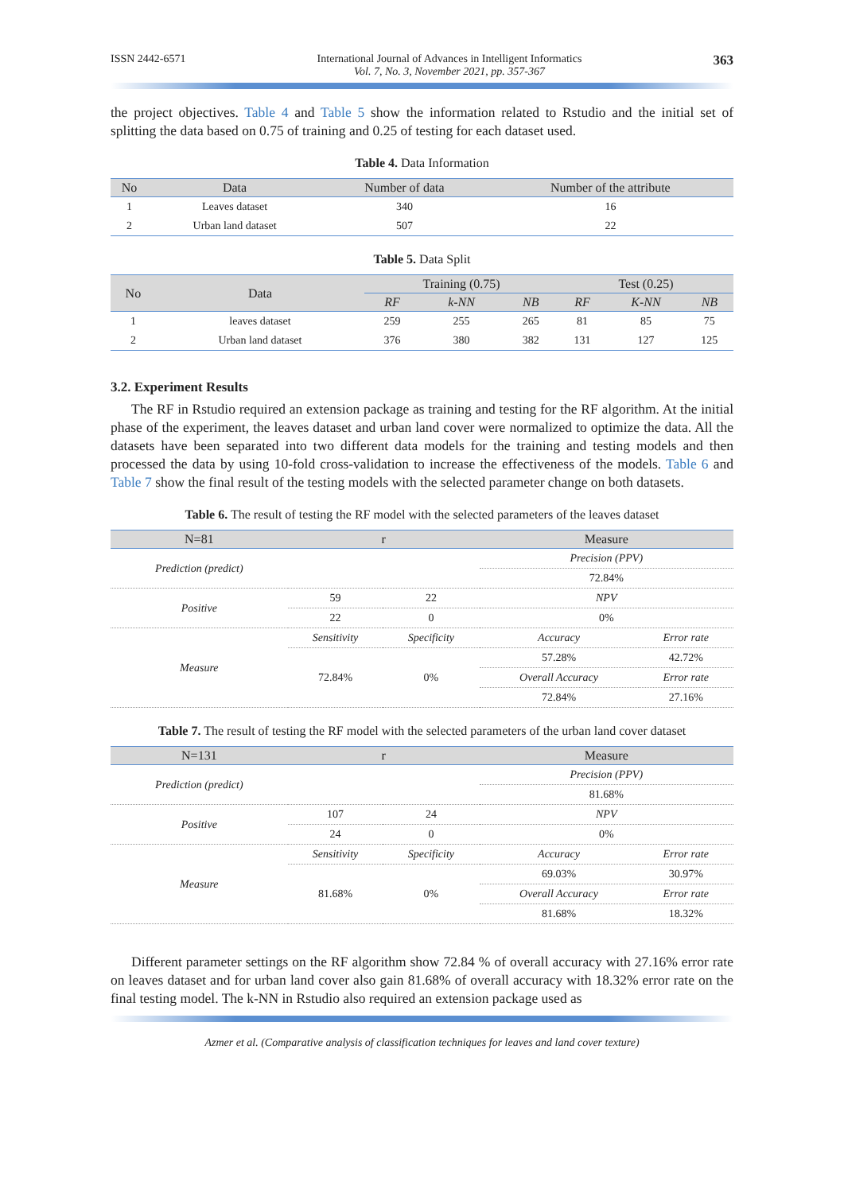ISSN 2442-6571 International Journal of Advances in Intelligent Informatics
Vol. 7, No. 3, November 2021, pp. 357-367 363
the project objectives. Table 4 and Table 5 show the information related to Rstudio and the initial set of splitting the data based on 0.75 of training and 0.25 of testing for each dataset used.
Table 4. Data Information
| No | Data | Number of data | Number of the attribute |
| --- | --- | --- | --- |
| 1 | Leaves dataset | 340 | 16 |
| 2 | Urban land dataset | 507 | 22 |
Table 5. Data Split
| No | Data | Training (0.75) | | | Test (0.25) | | |
| --- | --- | --- | --- | --- | --- | --- | --- |
| | | RF | k-NN | NB | RF | K-NN | NB |
| 1 | leaves dataset | 259 | 255 | 265 | 81 | 85 | 75 |
| 2 | Urban land dataset | 376 | 380 | 382 | 131 | 127 | 125 |
3.2. Experiment Results
The RF in Rstudio required an extension package as training and testing for the RF algorithm. At the initial phase of the experiment, the leaves dataset and urban land cover were normalized to optimize the data. All the datasets have been separated into two different data models for the training and testing models and then processed the data by using 10-fold cross-validation to increase the effectiveness of the models. Table 6 and Table 7 show the final result of the testing models with the selected parameter change on both datasets.
Table 6. The result of testing the RF model with the selected parameters of the leaves dataset
| N=81 | r | | Measure | |
| --- | --- | --- | --- | --- |
| Prediction (predict) | | | Precision (PPV) | |
| | | | 72.84% | |
| Positive | 59 | 22 | NPV | |
| | 22 | 0 | 0% | |
| Measure | Sensitivity | Specificity | Accuracy | Error rate |
| | 72.84% | 0% | 57.28% | 42.72% |
| | | | Overall Accuracy | Error rate |
| | | | 72.84% | 27.16% |
Table 7. The result of testing the RF model with the selected parameters of the urban land cover dataset
| N=131 | r | | Measure | |
| --- | --- | --- | --- | --- |
| Prediction (predict) | | | Precision (PPV) | |
| | | | 81.68% | |
| Positive | 107 | 24 | NPV | |
| | 24 | 0 | 0% | |
| Measure | Sensitivity | Specificity | Accuracy | Error rate |
| | 81.68% | 0% | 69.03% | 30.97% |
| | | | Overall Accuracy | Error rate |
| | | | 81.68% | 18.32% |
Different parameter settings on the RF algorithm show 72.84 % of overall accuracy with 27.16% error rate on leaves dataset and for urban land cover also gain 81.68% of overall accuracy with 18.32% error rate on the final testing model. The k-NN in Rstudio also required an extension package used as
Azmer et al. (Comparative analysis of classification techniques for leaves and land cover texture)